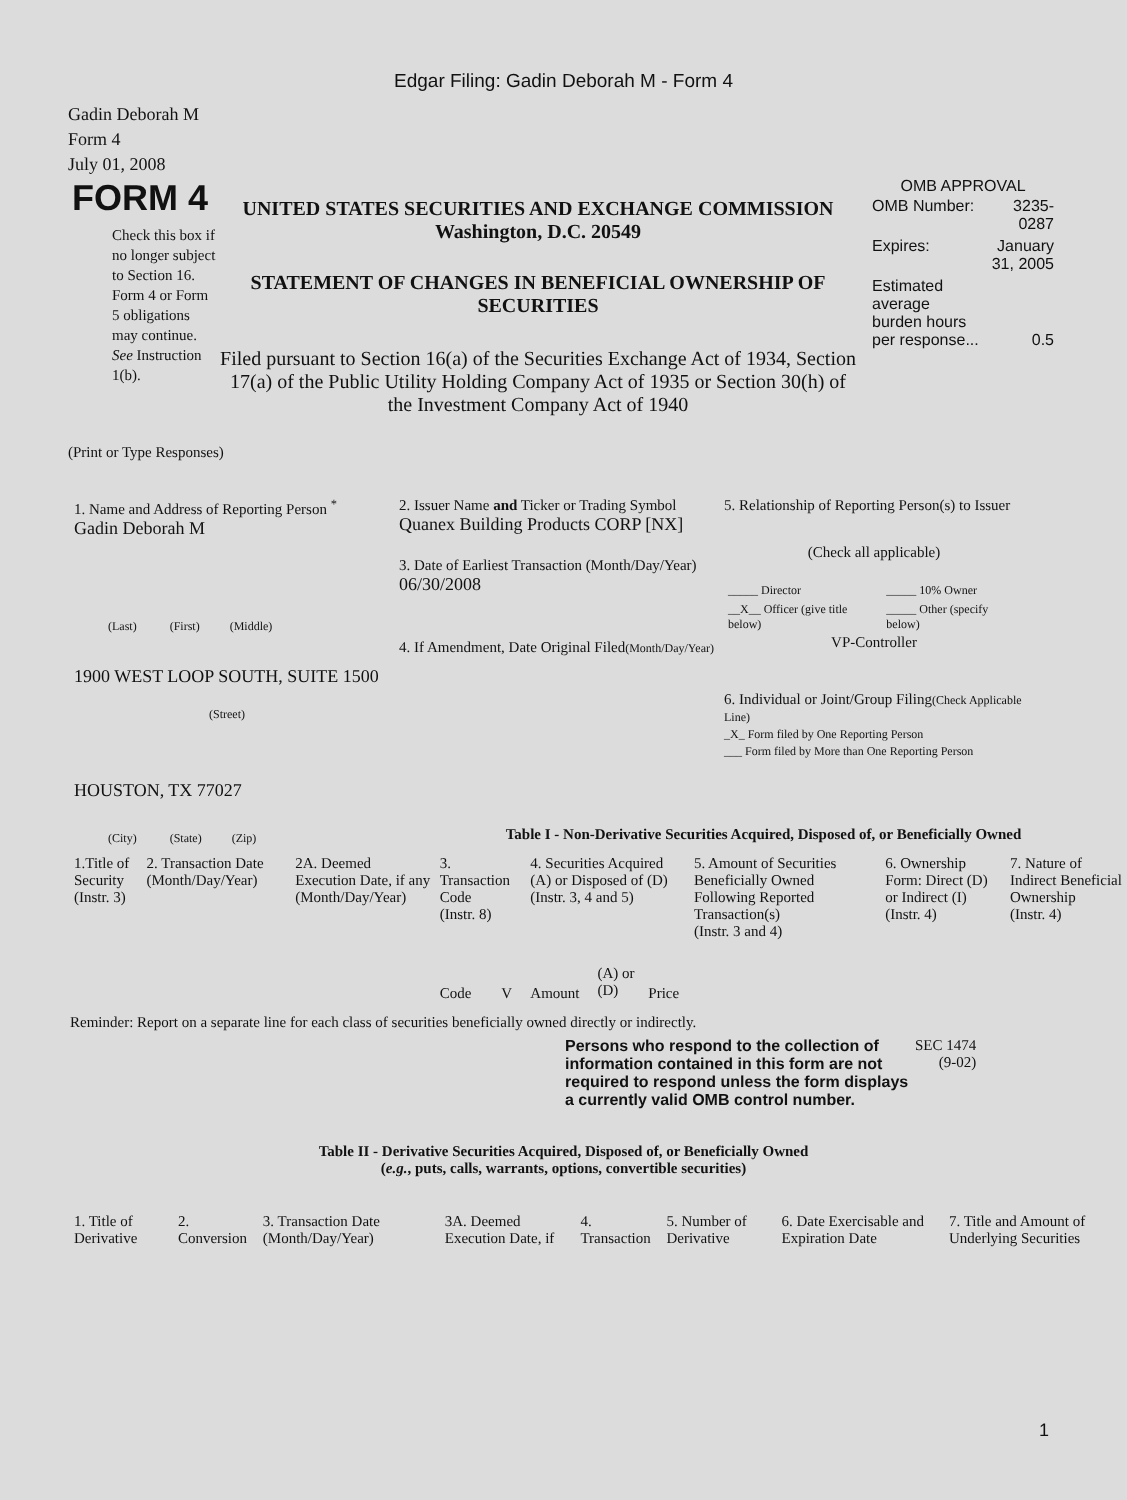Edgar Filing: Gadin Deborah M - Form 4
Gadin Deborah M
Form 4
July 01, 2008
FORM 4
Check this box if no longer subject to Section 16. Form 4 or Form 5 obligations may continue. See Instruction 1(b).
UNITED STATES SECURITIES AND EXCHANGE COMMISSION
Washington, D.C. 20549
STATEMENT OF CHANGES IN BENEFICIAL OWNERSHIP OF SECURITIES
Filed pursuant to Section 16(a) of the Securities Exchange Act of 1934, Section 17(a) of the Public Utility Holding Company Act of 1935 or Section 30(h) of the Investment Company Act of 1940
OMB APPROVAL
| OMB Number: | 3235-0287 |
| Expires: | January 31, 2005 |
| Estimated average burden hours per response... | 0.5 |
(Print or Type Responses)
1. Name and Address of Reporting Person <sup>*</sup>
Gadin Deborah M
(Last) (First) (Middle)
1900 WEST LOOP SOUTH, SUITE 1500
(Street)
HOUSTON, TX 77027
(City) (State) (Zip)
2. Issuer Name and Ticker or Trading Symbol
Quanex Building Products CORP [NX]
3. Date of Earliest Transaction (Month/Day/Year)
06/30/2008
4. If Amendment, Date Original Filed(Month/Day/Year)
5. Relationship of Reporting Person(s) to Issuer
(Check all applicable)
| _____ Director | _____ 10% Owner |
| __X__ Officer (give title below) | _____ Other (specify below) |
VP-Controller
6. Individual or Joint/Group Filing(Check Applicable Line)
_X_ Form filed by One Reporting Person
___ Form filed by More than One Reporting Person
Table I - Non-Derivative Securities Acquired, Disposed of, or Beneficially Owned
| 1.Title of Security (Instr. 3) | 2. Transaction Date (Month/Day/Year) | 2A. Deemed Execution Date, if any (Month/Day/Year) | 3. Transaction Code (Instr. 8) | | 4. Securities Acquired (A) or Disposed of (D) (Instr. 3, 4 and 5) | | | 5. Amount of Securities Beneficially Owned Following Reported Transaction(s) (Instr. 3 and 4) | 6. Ownership Form: Direct (D) or Indirect (I) (Instr. 4) | 7. Nature of Indirect Beneficial Ownership (Instr. 4) |
| --- | --- | --- | --- | --- | --- | --- | --- | --- | --- | --- |
| | | | Code | V | Amount | (A) or (D) | Price | | | |
Reminder: Report on a separate line for each class of securities beneficially owned directly or indirectly.
Persons who respond to the collection of information contained in this form are not required to respond unless the form displays a currently valid OMB control number.
SEC 1474
(9-02)
Table II - Derivative Securities Acquired, Disposed of, or Beneficially Owned
(e.g., puts, calls, warrants, options, convertible securities)
| 1. Title of Derivative | 2. Conversion | 3. Transaction Date (Month/Day/Year) | 3A. Deemed Execution Date, if | 4. Transaction | 5. Number of Derivative | 6. Date Exercisable and Expiration Date | 7. Title and Amount of Underlying Securities |
| --- | --- | --- | --- | --- | --- | --- | --- |
1